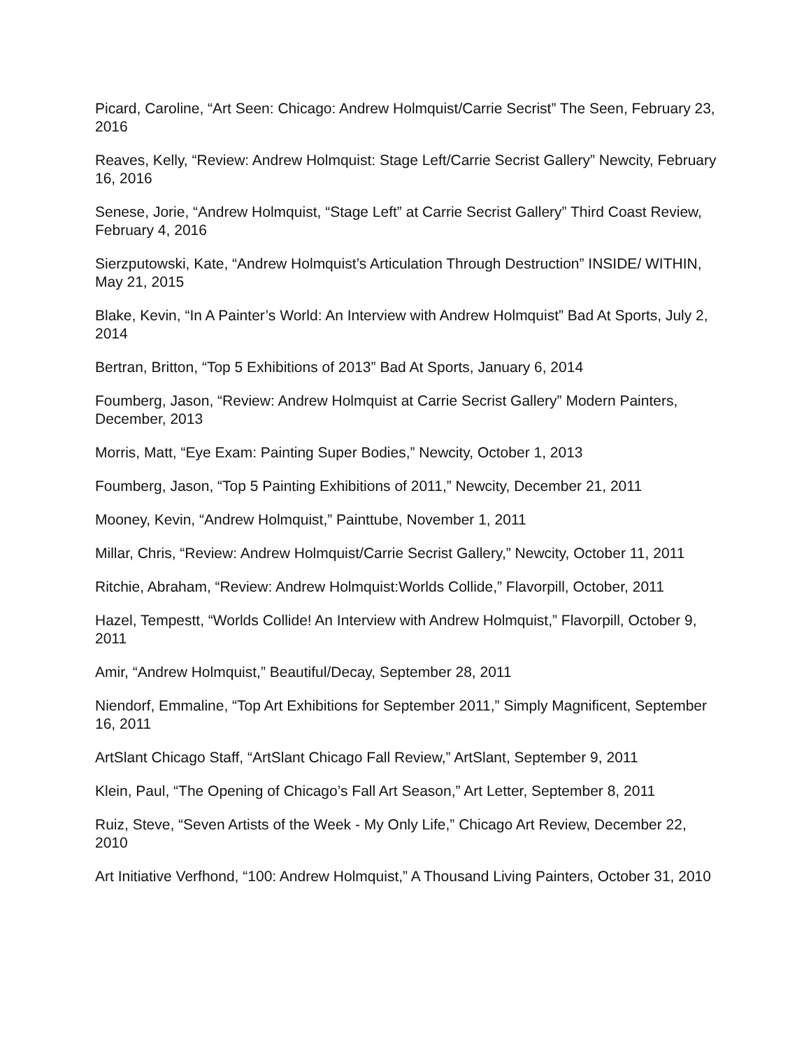Picard, Caroline, “Art Seen: Chicago: Andrew Holmquist/Carrie Secrist” The Seen, February 23, 2016
Reaves, Kelly, “Review: Andrew Holmquist: Stage Left/Carrie Secrist Gallery” Newcity, February 16, 2016
Senese, Jorie, “Andrew Holmquist, “Stage Left” at Carrie Secrist Gallery” Third Coast Review, February 4, 2016
Sierzputowski, Kate, “Andrew Holmquist’s Articulation Through Destruction” INSIDE/ WITHIN, May 21, 2015
Blake, Kevin, “In A Painter’s World: An Interview with Andrew Holmquist” Bad At Sports, July 2, 2014
Bertran, Britton, “Top 5 Exhibitions of 2013” Bad At Sports, January 6, 2014
Foumberg, Jason, “Review: Andrew Holmquist at Carrie Secrist Gallery” Modern Painters, December, 2013
Morris, Matt, “Eye Exam: Painting Super Bodies,” Newcity, October 1, 2013
Foumberg, Jason, “Top 5 Painting Exhibitions of 2011,” Newcity, December 21, 2011
Mooney, Kevin, “Andrew Holmquist,” Painttube, November 1, 2011
Millar, Chris, “Review: Andrew Holmquist/Carrie Secrist Gallery,” Newcity, October 11, 2011
Ritchie, Abraham, “Review: Andrew Holmquist:Worlds Collide,” Flavorpill, October, 2011
Hazel, Tempestt, “Worlds Collide! An Interview with Andrew Holmquist,” Flavorpill, October 9, 2011
Amir, “Andrew Holmquist,” Beautiful/Decay, September 28, 2011
Niendorf, Emmaline, “Top Art Exhibitions for September 2011,” Simply Magnificent, September 16, 2011
ArtSlant Chicago Staff, “ArtSlant Chicago Fall Review,” ArtSlant, September 9, 2011
Klein, Paul, “The Opening of Chicago’s Fall Art Season,” Art Letter, September 8, 2011
Ruiz, Steve, “Seven Artists of the Week - My Only Life,” Chicago Art Review, December 22, 2010
Art Initiative Verfhond, “100: Andrew Holmquist,” A Thousand Living Painters, October 31, 2010